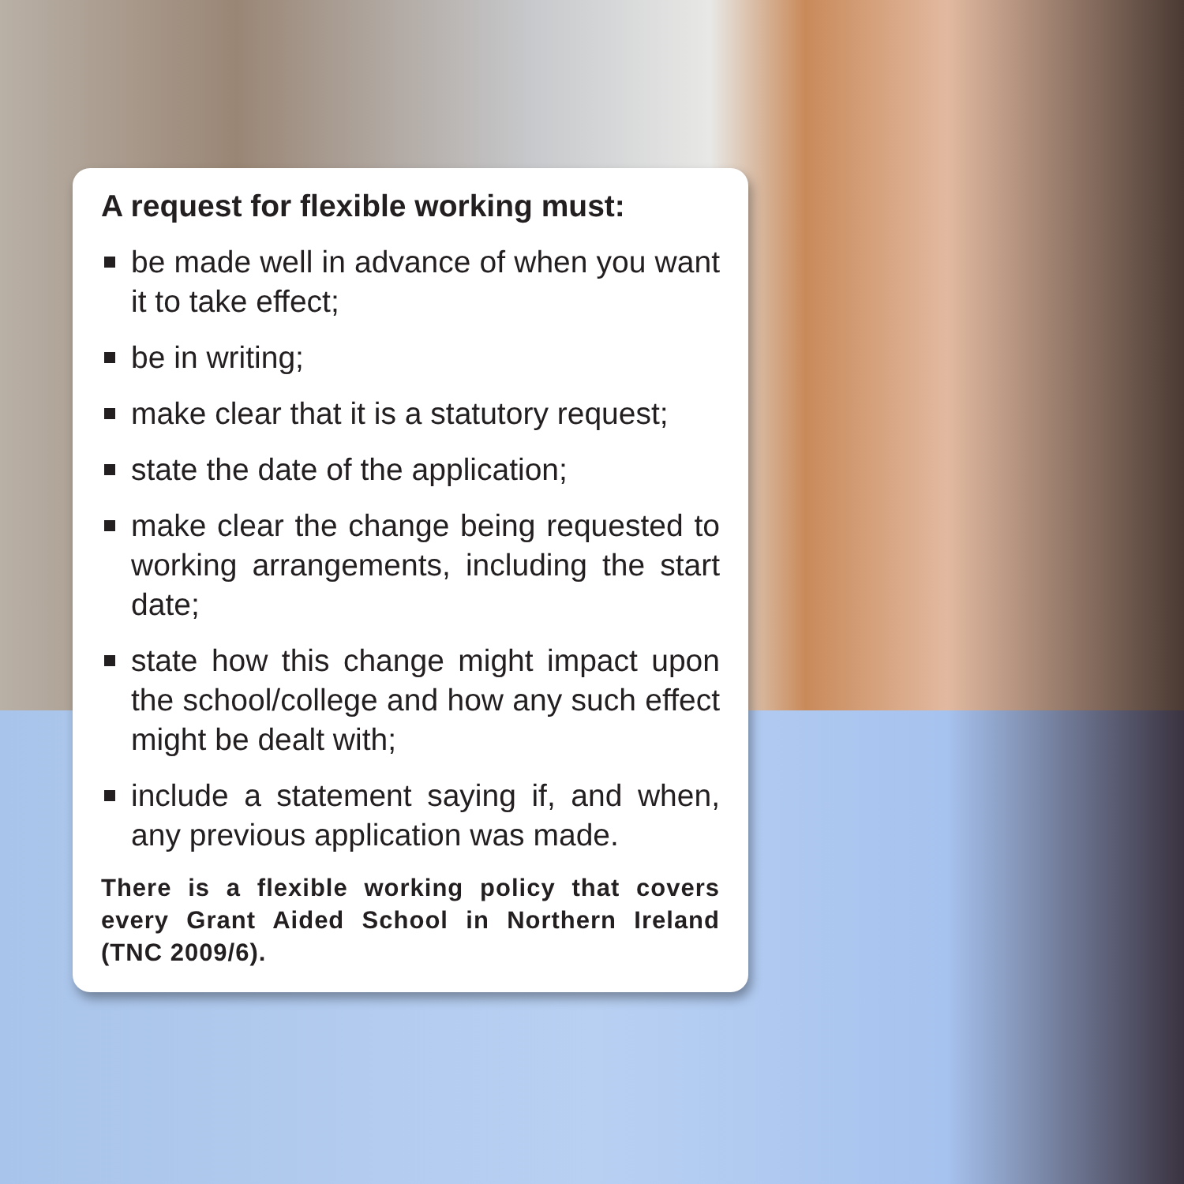A request for flexible working must:
be made well in advance of when you want it to take effect;
be in writing;
make clear that it is a statutory request;
state the date of the application;
make clear the change being requested to working arrangements, including the start date;
state how this change might impact upon the school/college and how any such effect might be dealt with;
include a statement saying if, and when, any previous application was made.
There is a flexible working policy that covers every Grant Aided School in Northern Ireland (TNC 2009/6).